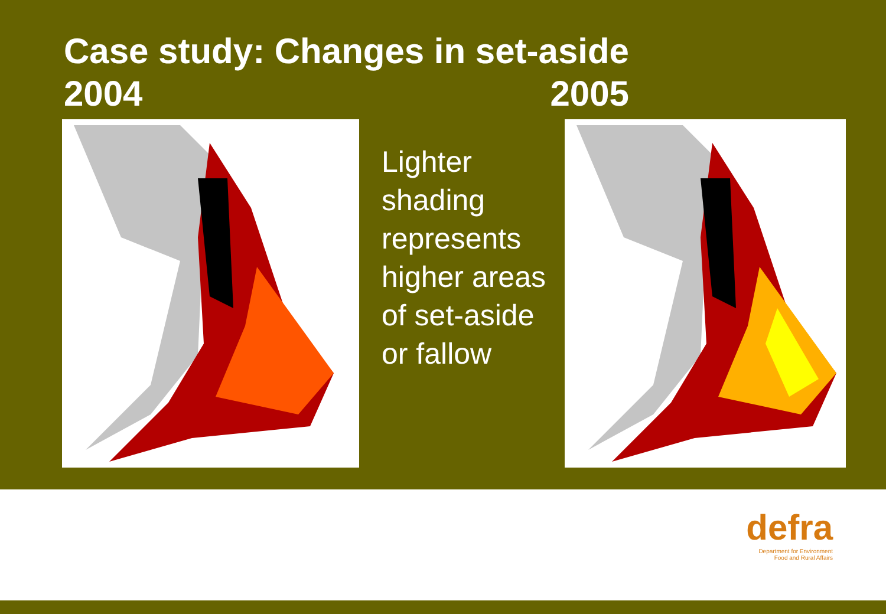Case study: Changes in set-aside
2004 2005
Lighter shading represents higher areas of set-aside or fallow
defra
Department for Environment
Food and Rural Affairs